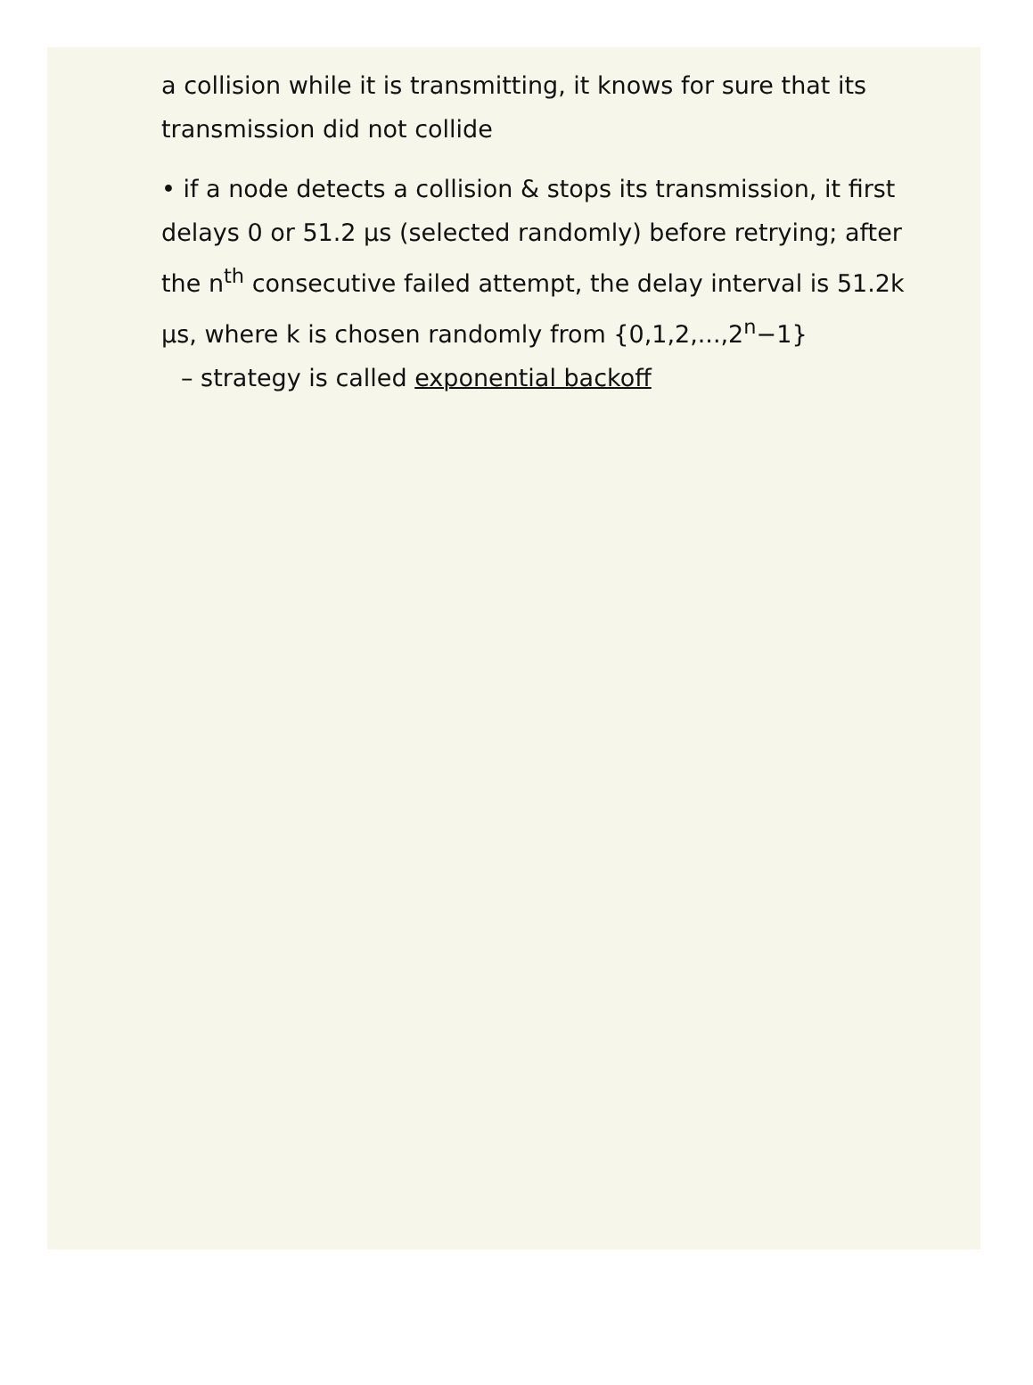a collision while it is transmitting, it knows for sure that its transmission did not collide
• if a node detects a collision & stops its transmission, it first delays 0 or 51.2 μs (selected randomly) before retrying; after the n<sup>th</sup> consecutive failed attempt, the delay interval is 51.2k μs, where k is chosen randomly from {0,1,2,...,2<sup>n</sup>−1}
– strategy is called exponential backoff